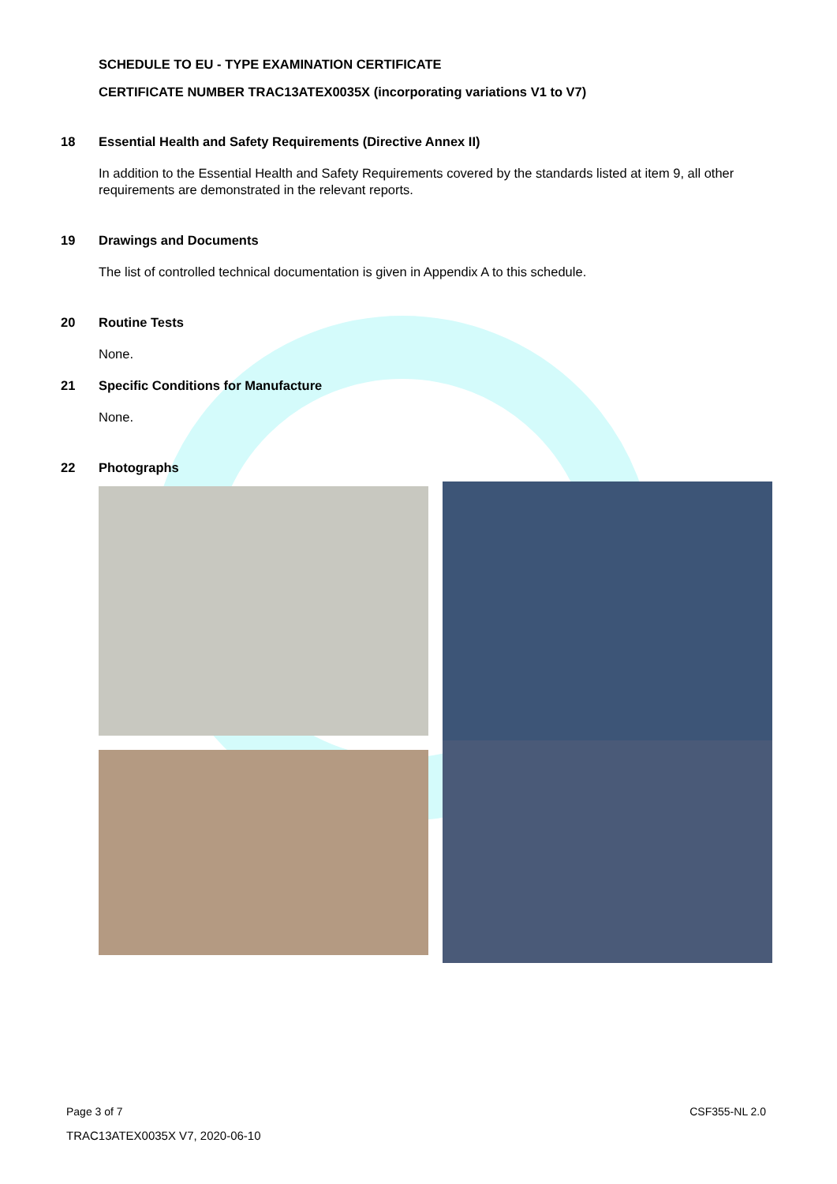SCHEDULE TO EU - TYPE EXAMINATION CERTIFICATE
CERTIFICATE NUMBER TRAC13ATEX0035X (incorporating variations V1 to V7)
18 Essential Health and Safety Requirements (Directive Annex II)
In addition to the Essential Health and Safety Requirements covered by the standards listed at item 9, all other requirements are demonstrated in the relevant reports.
19 Drawings and Documents
The list of controlled technical documentation is given in Appendix A to this schedule.
20 Routine Tests
None.
21 Specific Conditions for Manufacture
None.
22 Photographs
Page 3 of 7 CSF355-NL 2.0
TRAC13ATEX0035X V7, 2020-06-10